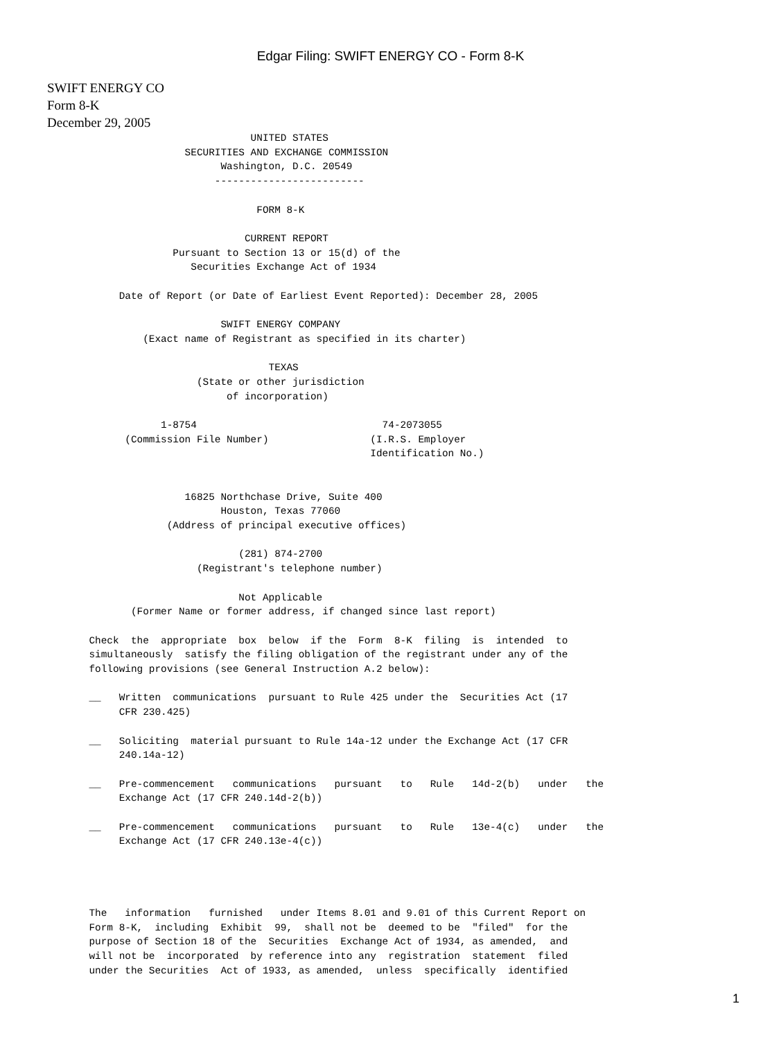Edgar Filing: SWIFT ENERGY CO - Form 8-K
SWIFT ENERGY CO
Form 8-K
December 29, 2005
                                  UNITED STATES
                       SECURITIES AND EXCHANGE COMMISSION
                             Washington, D.C. 20549
                            -------------------------

                                   FORM 8-K

                                 CURRENT REPORT
                     Pursuant to Section 13 or 15(d) of the
                        Securities Exchange Act of 1934

            Date of Report (or Date of Earliest Event Reported): December 28, 2005

                             SWIFT ENERGY COMPANY
                (Exact name of Registrant as specified in its charter)

                                     TEXAS
                         (State or other jurisdiction
                              of incorporation)

                   1-8754                               74-2073055
             (Commission File Number)                 (I.R.S. Employer
                                                      Identification No.)


                       16825 Northchase Drive, Suite 400
                             Houston, Texas 77060
                    (Address of principal executive offices)

                                (281) 874-2700
                         (Registrant's telephone number)

                                Not Applicable
              (Former Name or former address, if changed since last report)

       Check  the  appropriate  box  below  if the  Form  8-K  filing  is  intended  to
       simultaneously  satisfy the filing obligation of the registrant under any of the
       following provisions (see General Instruction A.2 below):

       __   Written  communications  pursuant to Rule 425 under the  Securities Act (17
            CFR 230.425)

       __   Soliciting  material pursuant to Rule 14a-12 under the Exchange Act (17 CFR
            240.14a-12)

       __   Pre-commencement   communications   pursuant   to   Rule   14d-2(b)   under   the
            Exchange Act (17 CFR 240.14d-2(b))

       __   Pre-commencement   communications   pursuant   to   Rule   13e-4(c)   under   the
            Exchange Act (17 CFR 240.13e-4(c))




       The   information   furnished   under Items 8.01 and 9.01 of this Current Report on
       Form 8-K,  including  Exhibit  99,  shall not be  deemed to be  "filed"  for the
       purpose of Section 18 of the  Securities  Exchange Act of 1934, as amended,  and
       will not be  incorporated  by reference into any  registration  statement  filed
       under the Securities  Act of 1933, as amended,  unless  specifically  identified
1